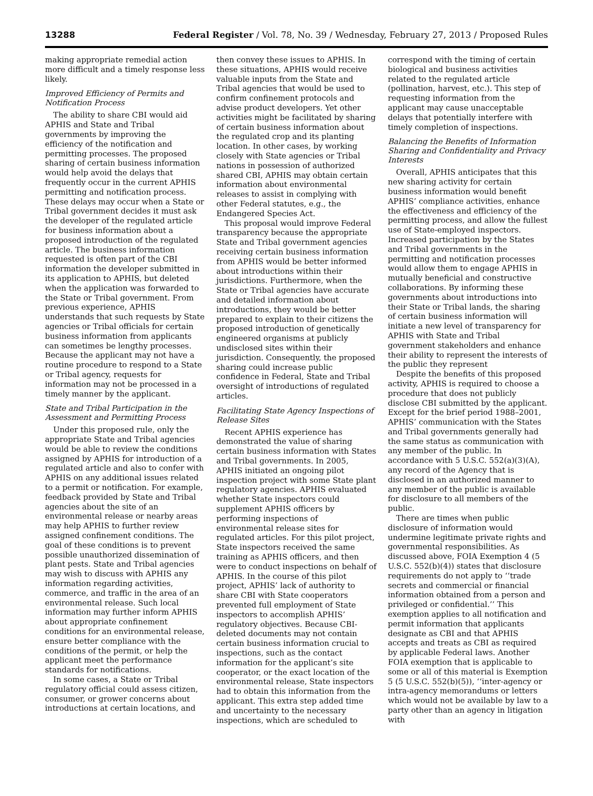13288 Federal Register / Vol. 78, No. 39 / Wednesday, February 27, 2013 / Proposed Rules
making appropriate remedial action more difficult and a timely response less likely.
Improved Efficiency of Permits and Notification Process
The ability to share CBI would aid APHIS and State and Tribal governments by improving the efficiency of the notification and permitting processes. The proposed sharing of certain business information would help avoid the delays that frequently occur in the current APHIS permitting and notification process. These delays may occur when a State or Tribal government decides it must ask the developer of the regulated article for business information about a proposed introduction of the regulated article. The business information requested is often part of the CBI information the developer submitted in its application to APHIS, but deleted when the application was forwarded to the State or Tribal government. From previous experience, APHIS understands that such requests by State agencies or Tribal officials for certain business information from applicants can sometimes be lengthy processes. Because the applicant may not have a routine procedure to respond to a State or Tribal agency, requests for information may not be processed in a timely manner by the applicant.
State and Tribal Participation in the Assessment and Permitting Process
Under this proposed rule, only the appropriate State and Tribal agencies would be able to review the conditions assigned by APHIS for introduction of a regulated article and also to confer with APHIS on any additional issues related to a permit or notification. For example, feedback provided by State and Tribal agencies about the site of an environmental release or nearby areas may help APHIS to further review assigned confinement conditions. The goal of these conditions is to prevent possible unauthorized dissemination of plant pests. State and Tribal agencies may wish to discuss with APHIS any information regarding activities, commerce, and traffic in the area of an environmental release. Such local information may further inform APHIS about appropriate confinement conditions for an environmental release, ensure better compliance with the conditions of the permit, or help the applicant meet the performance standards for notifications.
In some cases, a State or Tribal regulatory official could assess citizen, consumer, or grower concerns about introductions at certain locations, and
then convey these issues to APHIS. In these situations, APHIS would receive valuable inputs from the State and Tribal agencies that would be used to confirm confinement protocols and advise product developers. Yet other activities might be facilitated by sharing of certain business information about the regulated crop and its planting location. In other cases, by working closely with State agencies or Tribal nations in possession of authorized shared CBI, APHIS may obtain certain information about environmental releases to assist in complying with other Federal statutes, e.g., the Endangered Species Act.
This proposal would improve Federal transparency because the appropriate State and Tribal government agencies receiving certain business information from APHIS would be better informed about introductions within their jurisdictions. Furthermore, when the State or Tribal agencies have accurate and detailed information about introductions, they would be better prepared to explain to their citizens the proposed introduction of genetically engineered organisms at publicly undisclosed sites within their jurisdiction. Consequently, the proposed sharing could increase public confidence in Federal, State and Tribal oversight of introductions of regulated articles.
Facilitating State Agency Inspections of Release Sites
Recent APHIS experience has demonstrated the value of sharing certain business information with States and Tribal governments. In 2005, APHIS initiated an ongoing pilot inspection project with some State plant regulatory agencies. APHIS evaluated whether State inspectors could supplement APHIS officers by performing inspections of environmental release sites for regulated articles. For this pilot project, State inspectors received the same training as APHIS officers, and then were to conduct inspections on behalf of APHIS. In the course of this pilot project, APHIS’ lack of authority to share CBI with State cooperators prevented full employment of State inspectors to accomplish APHIS’ regulatory objectives. Because CBI-deleted documents may not contain certain business information crucial to inspections, such as the contact information for the applicant’s site cooperator, or the exact location of the environmental release, State inspectors had to obtain this information from the applicant. This extra step added time and uncertainty to the necessary inspections, which are scheduled to
correspond with the timing of certain biological and business activities related to the regulated article (pollination, harvest, etc.). This step of requesting information from the applicant may cause unacceptable delays that potentially interfere with timely completion of inspections.
Balancing the Benefits of Information Sharing and Confidentiality and Privacy Interests
Overall, APHIS anticipates that this new sharing activity for certain business information would benefit APHIS’ compliance activities, enhance the effectiveness and efficiency of the permitting process, and allow the fullest use of State-employed inspectors. Increased participation by the States and Tribal governments in the permitting and notification processes would allow them to engage APHIS in mutually beneficial and constructive collaborations. By informing these governments about introductions into their State or Tribal lands, the sharing of certain business information will initiate a new level of transparency for APHIS with State and Tribal government stakeholders and enhance their ability to represent the interests of the public they represent
Despite the benefits of this proposed activity, APHIS is required to choose a procedure that does not publicly disclose CBI submitted by the applicant. Except for the brief period 1988–2001, APHIS’ communication with the States and Tribal governments generally had the same status as communication with any member of the public. In accordance with 5 U.S.C. 552(a)(3)(A), any record of the Agency that is disclosed in an authorized manner to any member of the public is available for disclosure to all members of the public.
There are times when public disclosure of information would undermine legitimate private rights and governmental responsibilities. As discussed above, FOIA Exemption 4 (5 U.S.C. 552(b)(4)) states that disclosure requirements do not apply to ‘‘trade secrets and commercial or financial information obtained from a person and privileged or confidential.’’ This exemption applies to all notification and permit information that applicants designate as CBI and that APHIS accepts and treats as CBI as required by applicable Federal laws. Another FOIA exemption that is applicable to some or all of this material is Exemption 5 (5 U.S.C. 552(b)(5)), ‘‘inter-agency or intra-agency memorandums or letters which would not be available by law to a party other than an agency in litigation with